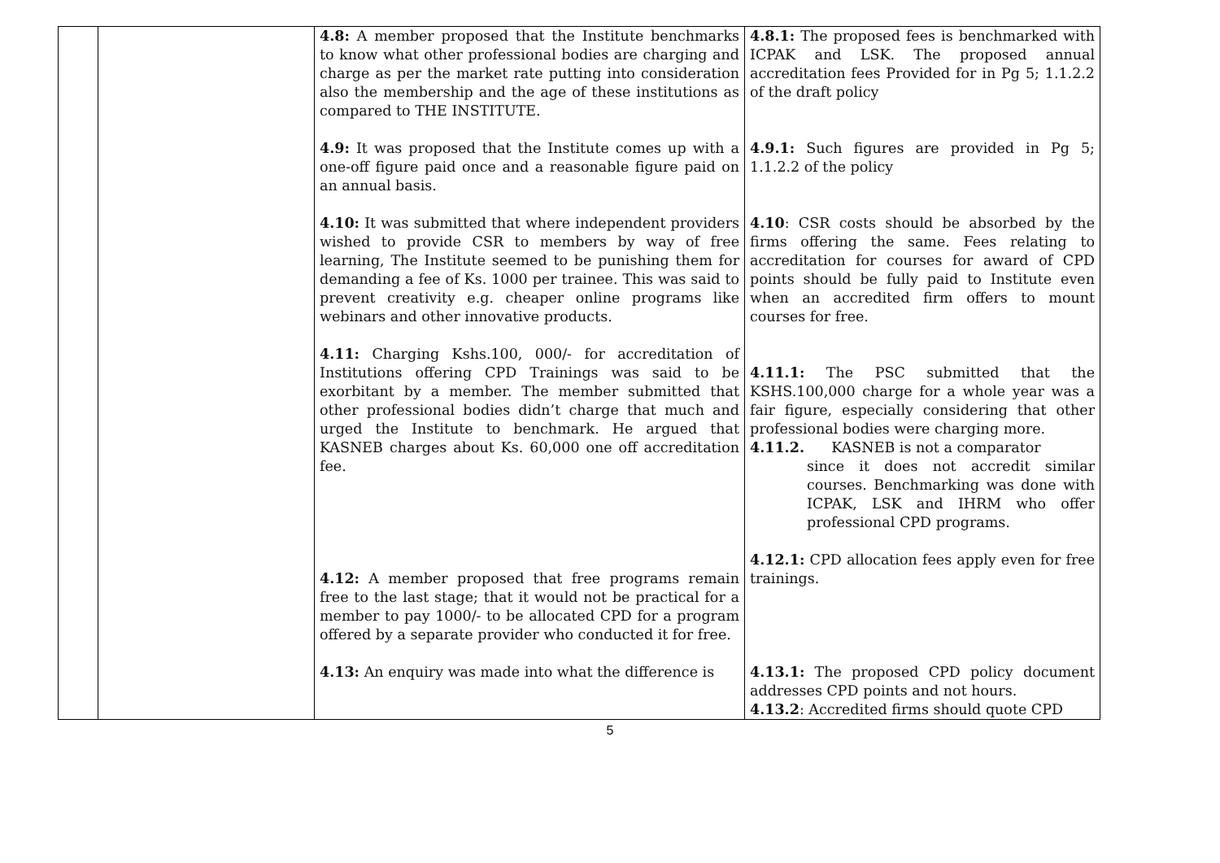| | | 4.8: A member proposed that the Institute benchmarks to know what other professional bodies are charging and charge as per the market rate putting into consideration also the membership and the age of these institutions as compared to THE INSTITUTE. 4.9: It was proposed that the Institute comes up with a one-off figure paid once and a reasonable figure paid on an annual basis. 4.10: It was submitted that where independent providers wished to provide CSR to members by way of free learning, The Institute seemed to be punishing them for demanding a fee of Ks. 1000 per trainee. This was said to prevent creativity e.g. cheaper online programs like webinars and other innovative products. 4.11: Charging Kshs.100, 000/- for accreditation of Institutions offering CPD Trainings was said to be exorbitant by a member. The member submitted that other professional bodies didn’t charge that much and urged the Institute to benchmark. He argued that KASNEB charges about Ks. 60,000 one off accreditation fee. 4.12: A member proposed that free programs remain free to the last stage; that it would not be practical for a member to pay 1000/- to be allocated CPD for a program offered by a separate provider who conducted it for free. 4.13: An enquiry was made into what the difference is | 4.8.1: The proposed fees is benchmarked with ICPAK and LSK. The proposed annual accreditation fees Provided for in Pg 5; 1.1.2.2 of the draft policy 4.9.1: Such figures are provided in Pg 5; 1.1.2.2 of the policy 4.10 : CSR costs should be absorbed by the firms offering the same. Fees relating to accreditation for courses for award of CPD points should be fully paid to Institute even when an accredited firm offers to mount courses for free. 4.11.1: The PSC submitted that the KSHS.100,000 charge for a whole year was a fair figure, especially considering that other professional bodies were charging more. 4.11.2. KASNEB is not a comparator since it does not accredit similar courses. Benchmarking was done with ICPAK, LSK and IHRM who offer professional CPD programs. 4.12.1: CPD allocation fees apply even for free trainings. 4.13.1: The proposed CPD policy document addresses CPD points and not hours. 4.13.2 : Accredited firms should quote CPD |
5